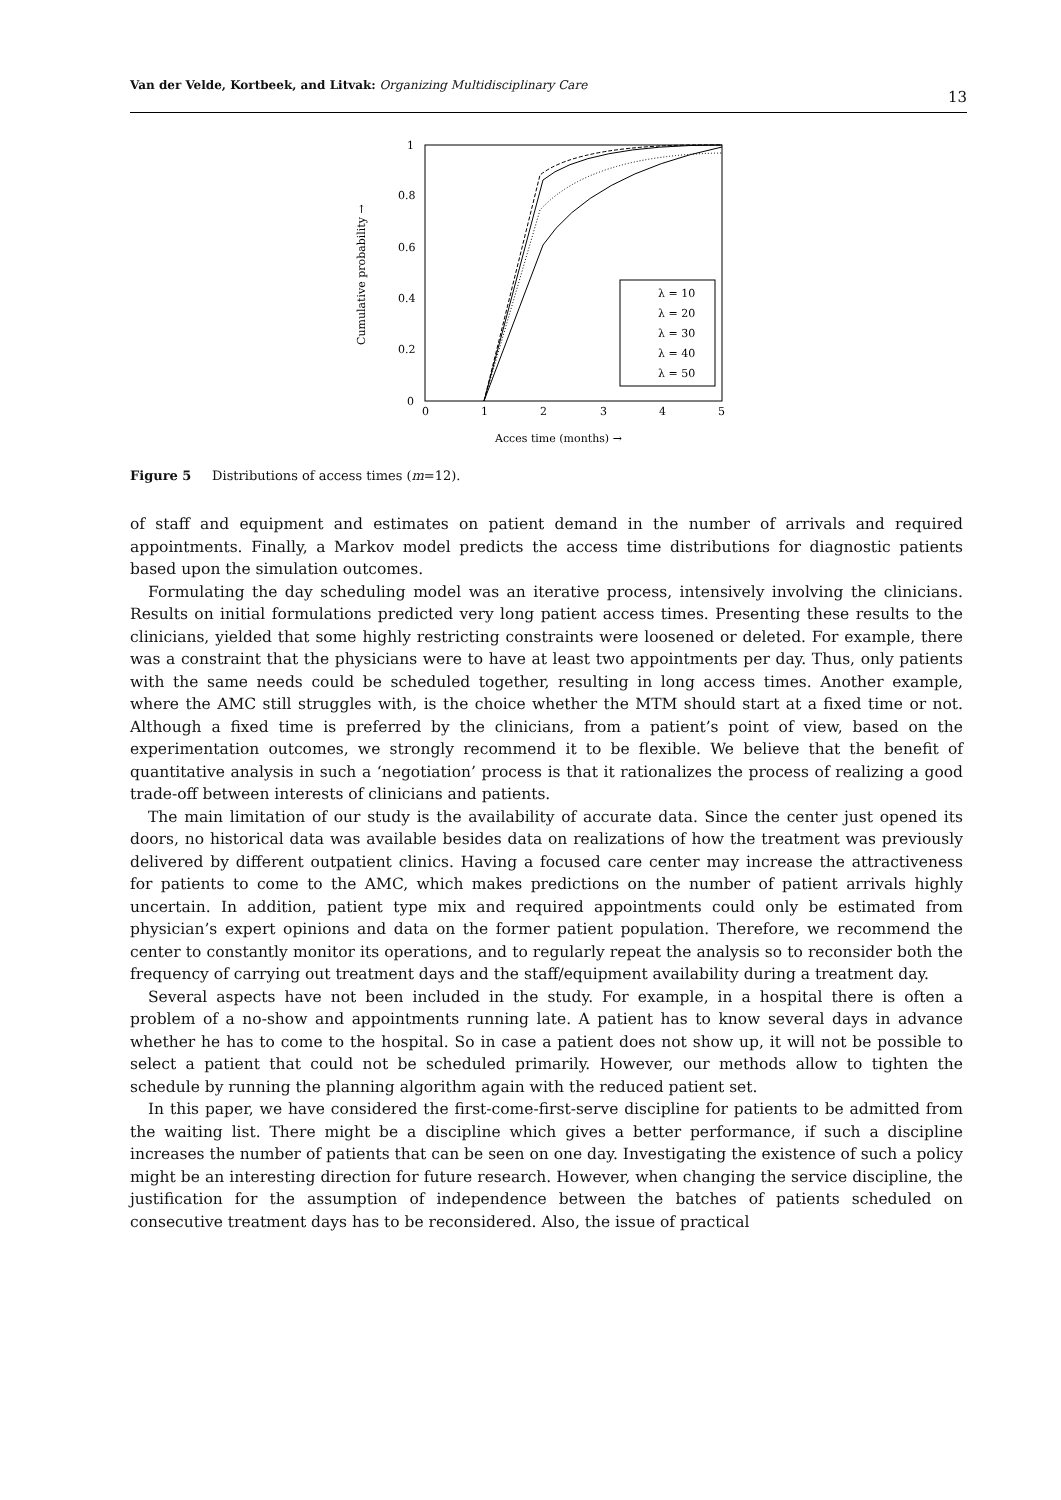Van der Velde, Kortbeek, and Litvak: Organizing Multidisciplinary Care 13
1
0.8
0.6
0.4
0.2
0
0
1
2
3
4
5
Cumulative probability →
Acces time (months) →
λ = 10
λ = 20
λ = 30
λ = 40
λ = 50
Figure 5 Distributions of access times (m=12).
of staff and equipment and estimates on patient demand in the number of arrivals and required appointments. Finally, a Markov model predicts the access time distributions for diagnostic patients based upon the simulation outcomes.
Formulating the day scheduling model was an iterative process, intensively involving the clinicians. Results on initial formulations predicted very long patient access times. Presenting these results to the clinicians, yielded that some highly restricting constraints were loosened or deleted. For example, there was a constraint that the physicians were to have at least two appointments per day. Thus, only patients with the same needs could be scheduled together, resulting in long access times. Another example, where the AMC still struggles with, is the choice whether the MTM should start at a fixed time or not. Although a fixed time is preferred by the clinicians, from a patient’s point of view, based on the experimentation outcomes, we strongly recommend it to be flexible. We believe that the benefit of quantitative analysis in such a ‘negotiation’ process is that it rationalizes the process of realizing a good trade-off between interests of clinicians and patients.
The main limitation of our study is the availability of accurate data. Since the center just opened its doors, no historical data was available besides data on realizations of how the treatment was previously delivered by different outpatient clinics. Having a focused care center may increase the attractiveness for patients to come to the AMC, which makes predictions on the number of patient arrivals highly uncertain. In addition, patient type mix and required appointments could only be estimated from physician’s expert opinions and data on the former patient population. Therefore, we recommend the center to constantly monitor its operations, and to regularly repeat the analysis so to reconsider both the frequency of carrying out treatment days and the staff/equipment availability during a treatment day.
Several aspects have not been included in the study. For example, in a hospital there is often a problem of a no-show and appointments running late. A patient has to know several days in advance whether he has to come to the hospital. So in case a patient does not show up, it will not be possible to select a patient that could not be scheduled primarily. However, our methods allow to tighten the schedule by running the planning algorithm again with the reduced patient set.
In this paper, we have considered the first-come-first-serve discipline for patients to be admitted from the waiting list. There might be a discipline which gives a better performance, if such a discipline increases the number of patients that can be seen on one day. Investigating the existence of such a policy might be an interesting direction for future research. However, when changing the service discipline, the justification for the assumption of independence between the batches of patients scheduled on consecutive treatment days has to be reconsidered. Also, the issue of practical